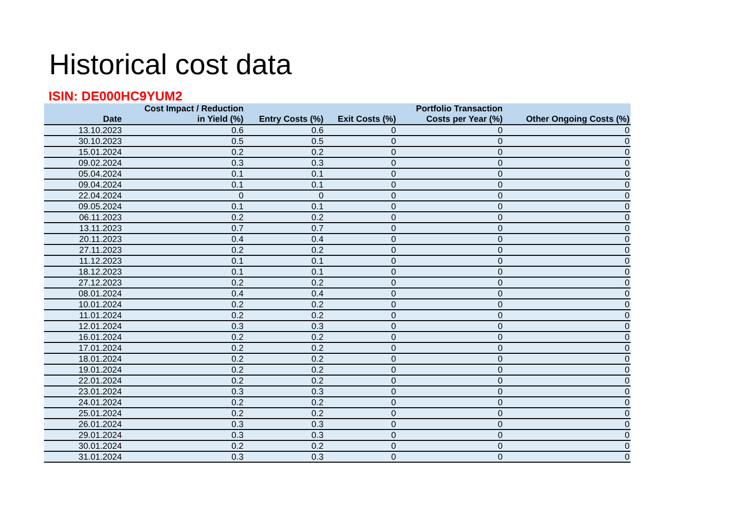Historical cost data
ISIN: DE000HC9YUM2
| Date | Cost Impact / Reduction in Yield (%) | Entry Costs (%) | Exit Costs (%) | Portfolio Transaction Costs per Year (%) | Other Ongoing Costs (%) |
| --- | --- | --- | --- | --- | --- |
| 13.10.2023 | 0.6 | 0.6 | 0 | 0 | 0 |
| 30.10.2023 | 0.5 | 0.5 | 0 | 0 | 0 |
| 15.01.2024 | 0.2 | 0.2 | 0 | 0 | 0 |
| 09.02.2024 | 0.3 | 0.3 | 0 | 0 | 0 |
| 05.04.2024 | 0.1 | 0.1 | 0 | 0 | 0 |
| 09.04.2024 | 0.1 | 0.1 | 0 | 0 | 0 |
| 22.04.2024 | 0 | 0 | 0 | 0 | 0 |
| 09.05.2024 | 0.1 | 0.1 | 0 | 0 | 0 |
| 06.11.2023 | 0.2 | 0.2 | 0 | 0 | 0 |
| 13.11.2023 | 0.7 | 0.7 | 0 | 0 | 0 |
| 20.11.2023 | 0.4 | 0.4 | 0 | 0 | 0 |
| 27.11.2023 | 0.2 | 0.2 | 0 | 0 | 0 |
| 11.12.2023 | 0.1 | 0.1 | 0 | 0 | 0 |
| 18.12.2023 | 0.1 | 0.1 | 0 | 0 | 0 |
| 27.12.2023 | 0.2 | 0.2 | 0 | 0 | 0 |
| 08.01.2024 | 0.4 | 0.4 | 0 | 0 | 0 |
| 10.01.2024 | 0.2 | 0.2 | 0 | 0 | 0 |
| 11.01.2024 | 0.2 | 0.2 | 0 | 0 | 0 |
| 12.01.2024 | 0.3 | 0.3 | 0 | 0 | 0 |
| 16.01.2024 | 0.2 | 0.2 | 0 | 0 | 0 |
| 17.01.2024 | 0.2 | 0.2 | 0 | 0 | 0 |
| 18.01.2024 | 0.2 | 0.2 | 0 | 0 | 0 |
| 19.01.2024 | 0.2 | 0.2 | 0 | 0 | 0 |
| 22.01.2024 | 0.2 | 0.2 | 0 | 0 | 0 |
| 23.01.2024 | 0.3 | 0.3 | 0 | 0 | 0 |
| 24.01.2024 | 0.2 | 0.2 | 0 | 0 | 0 |
| 25.01.2024 | 0.2 | 0.2 | 0 | 0 | 0 |
| 26.01.2024 | 0.3 | 0.3 | 0 | 0 | 0 |
| 29.01.2024 | 0.3 | 0.3 | 0 | 0 | 0 |
| 30.01.2024 | 0.2 | 0.2 | 0 | 0 | 0 |
| 31.01.2024 | 0.3 | 0.3 | 0 | 0 | 0 |